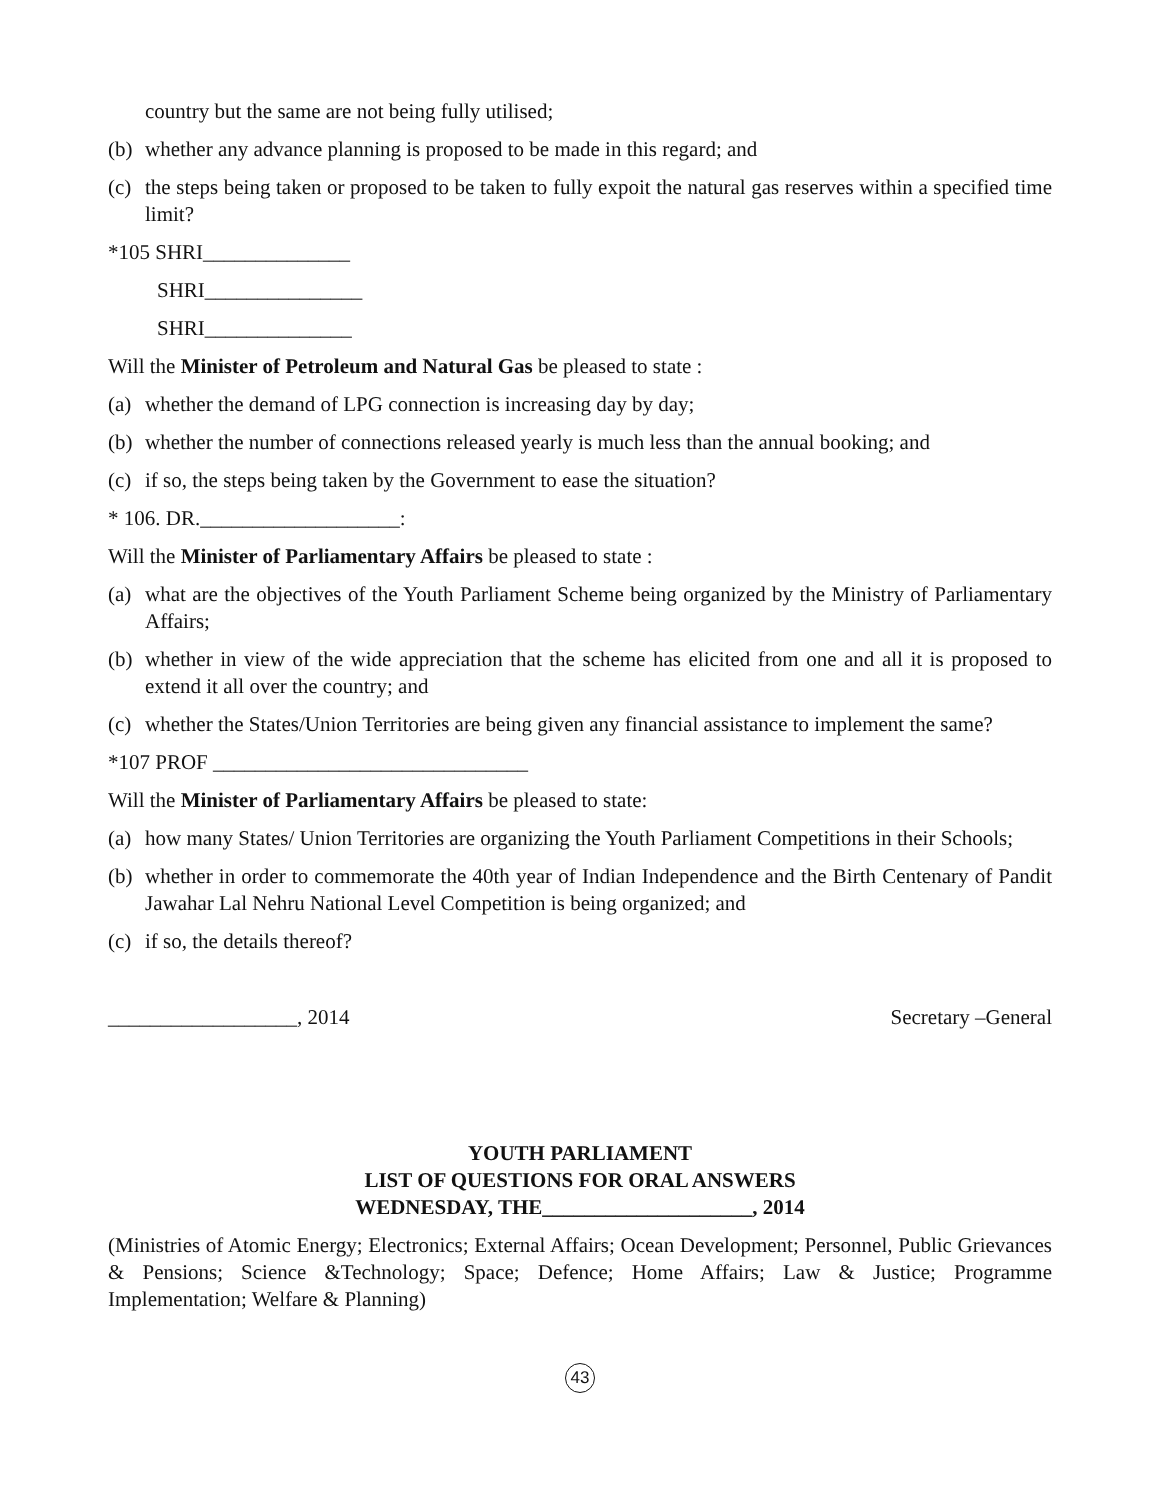country but the same are not being fully utilised;
(b) whether any advance planning is proposed to be made in this regard; and
(c) the steps being taken or proposed to be taken to fully expoit the natural gas reserves within a specified time limit?
*105 SHRI______________
SHRI_______________
SHRI______________
Will the Minister of Petroleum and Natural Gas be pleased to state :
(a) whether the demand of LPG connection is increasing day by day;
(b) whether the number of connections released yearly is much less than the annual booking; and
(c) if so, the steps being taken by the Government to ease the situation?
* 106. DR.___________________:
Will the Minister of Parliamentary Affairs be pleased to state :
(a) what are the objectives of the Youth Parliament Scheme being organized by the Ministry of Parliamentary Affairs;
(b) whether in view of the wide appreciation that the scheme has elicited from one and all it is proposed to extend it all over the country; and
(c) whether the States/Union Territories are being given any financial assistance to implement the same?
*107 PROF ______________________________
Will the Minister of Parliamentary Affairs be pleased to state:
(a) how many States/ Union Territories are organizing the Youth Parliament Competitions in their Schools;
(b) whether in order to commemorate the 40th year of Indian Independence and the Birth Centenary of Pandit Jawahar Lal Nehru National Level Competition is being organized; and
(c) if so, the details thereof?
__________________, 2014 Secretary –General
YOUTH PARLIAMENT
LIST OF QUESTIONS FOR ORAL ANSWERS
WEDNESDAY, THE____________________, 2014
(Ministries of Atomic Energy; Electronics; External Affairs; Ocean Development; Personnel, Public Grievances & Pensions; Science &Technology; Space; Defence; Home Affairs; Law & Justice; Programme Implementation; Welfare & Planning)
43